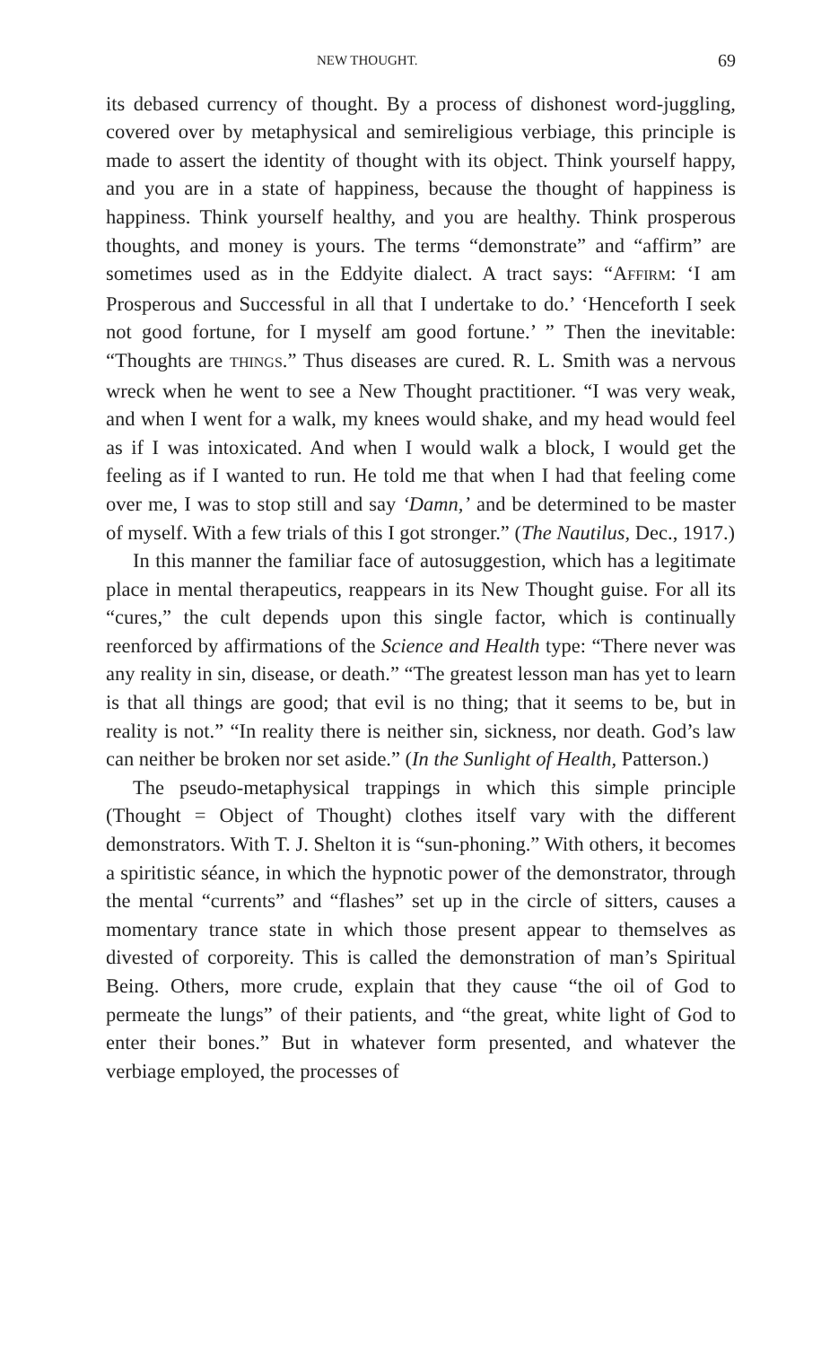NEW THOUGHT. 69
its debased currency of thought. By a process of dishonest word-juggling, covered over by metaphysical and semireligious verbiage, this principle is made to assert the identity of thought with its object. Think yourself happy, and you are in a state of happiness, because the thought of happiness is happiness. Think yourself healthy, and you are healthy. Think prosperous thoughts, and money is yours. The terms “demonstrate” and “affirm” are sometimes used as in the Eddyite dialect. A tract says: “AFFIRM: ‘I am Prosperous and Successful in all that I undertake to do.’ ‘Henceforth I seek not good fortune, for I myself am good fortune.’ ” Then the inevitable: “Thoughts are THINGS.” Thus diseases are cured. R. L. Smith was a nervous wreck when he went to see a New Thought practitioner. “I was very weak, and when I went for a walk, my knees would shake, and my head would feel as if I was intoxicated. And when I would walk a block, I would get the feeling as if I wanted to run. He told me that when I had that feeling come over me, I was to stop still and say ‘Damn,’ and be determined to be master of myself. With a few trials of this I got stronger.” (The Nautilus, Dec., 1917.)
In this manner the familiar face of autosuggestion, which has a legitimate place in mental therapeutics, reappears in its New Thought guise. For all its “cures,” the cult depends upon this single factor, which is continually reenforced by affirmations of the Science and Health type: “There never was any reality in sin, disease, or death.” “The greatest lesson man has yet to learn is that all things are good; that evil is no thing; that it seems to be, but in reality is not.” “In reality there is neither sin, sickness, nor death. God’s law can neither be broken nor set aside.” (In the Sunlight of Health, Patterson.)
The pseudo-metaphysical trappings in which this simple principle (Thought = Object of Thought) clothes itself vary with the different demonstrators. With T. J. Shelton it is “sun-phoning.” With others, it becomes a spiritistic séance, in which the hypnotic power of the demonstrator, through the mental “currents” and “flashes” set up in the circle of sitters, causes a momentary trance state in which those present appear to themselves as divested of corporeity. This is called the demonstration of man’s Spiritual Being. Others, more crude, explain that they cause “the oil of God to permeate the lungs” of their patients, and “the great, white light of God to enter their bones.” But in whatever form presented, and whatever the verbiage employed, the processes of